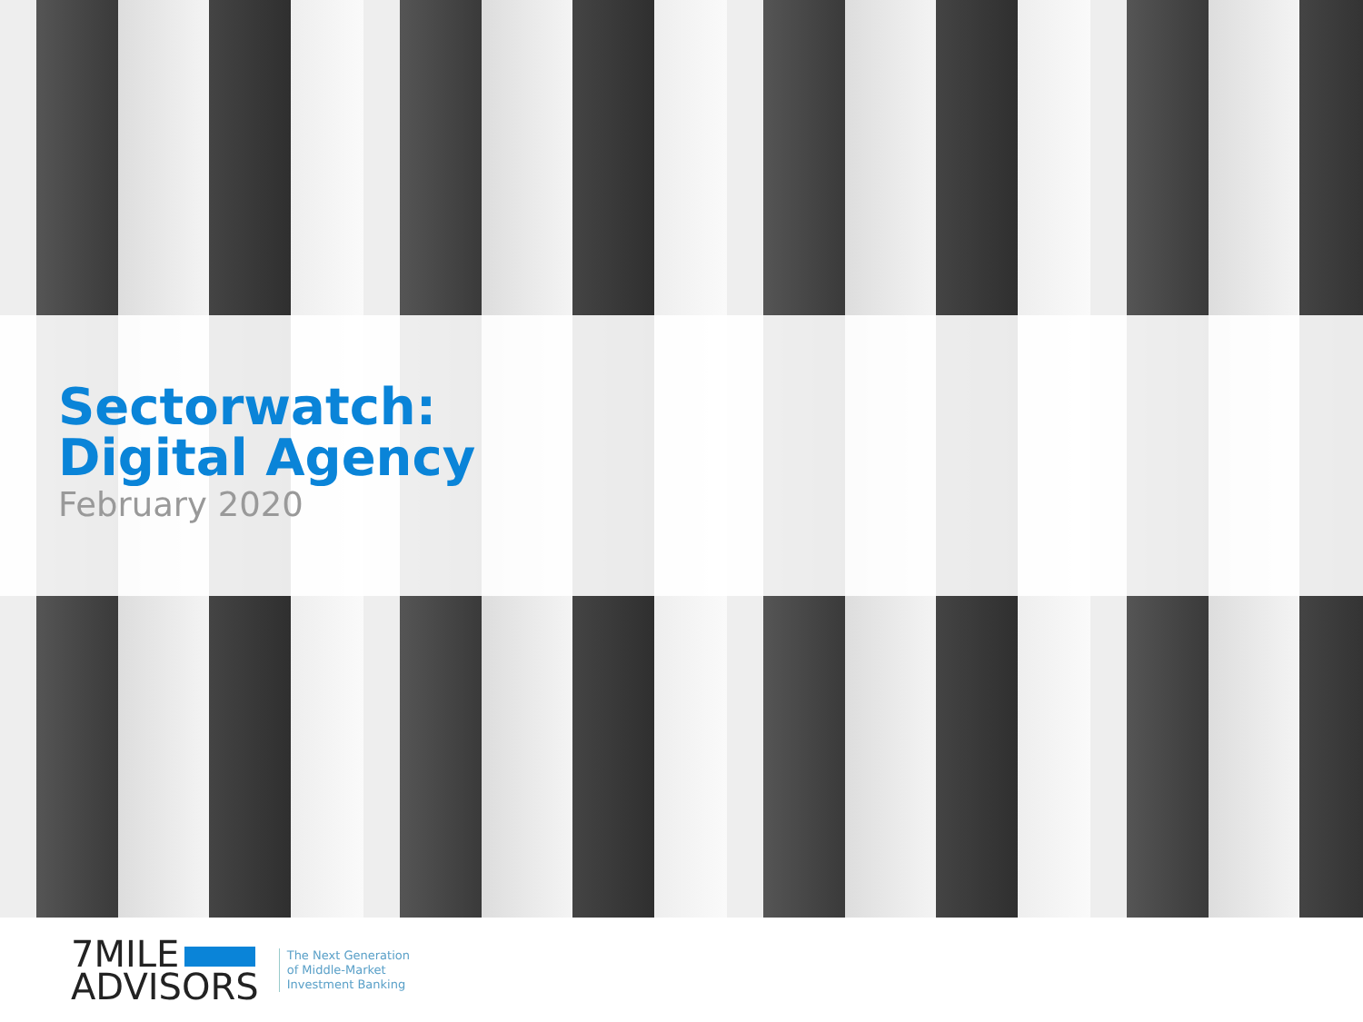Sectorwatch:
Digital Agency
February 2020
7MILE
ADVISORS
The Next Generation
of Middle-Market
Investment Banking